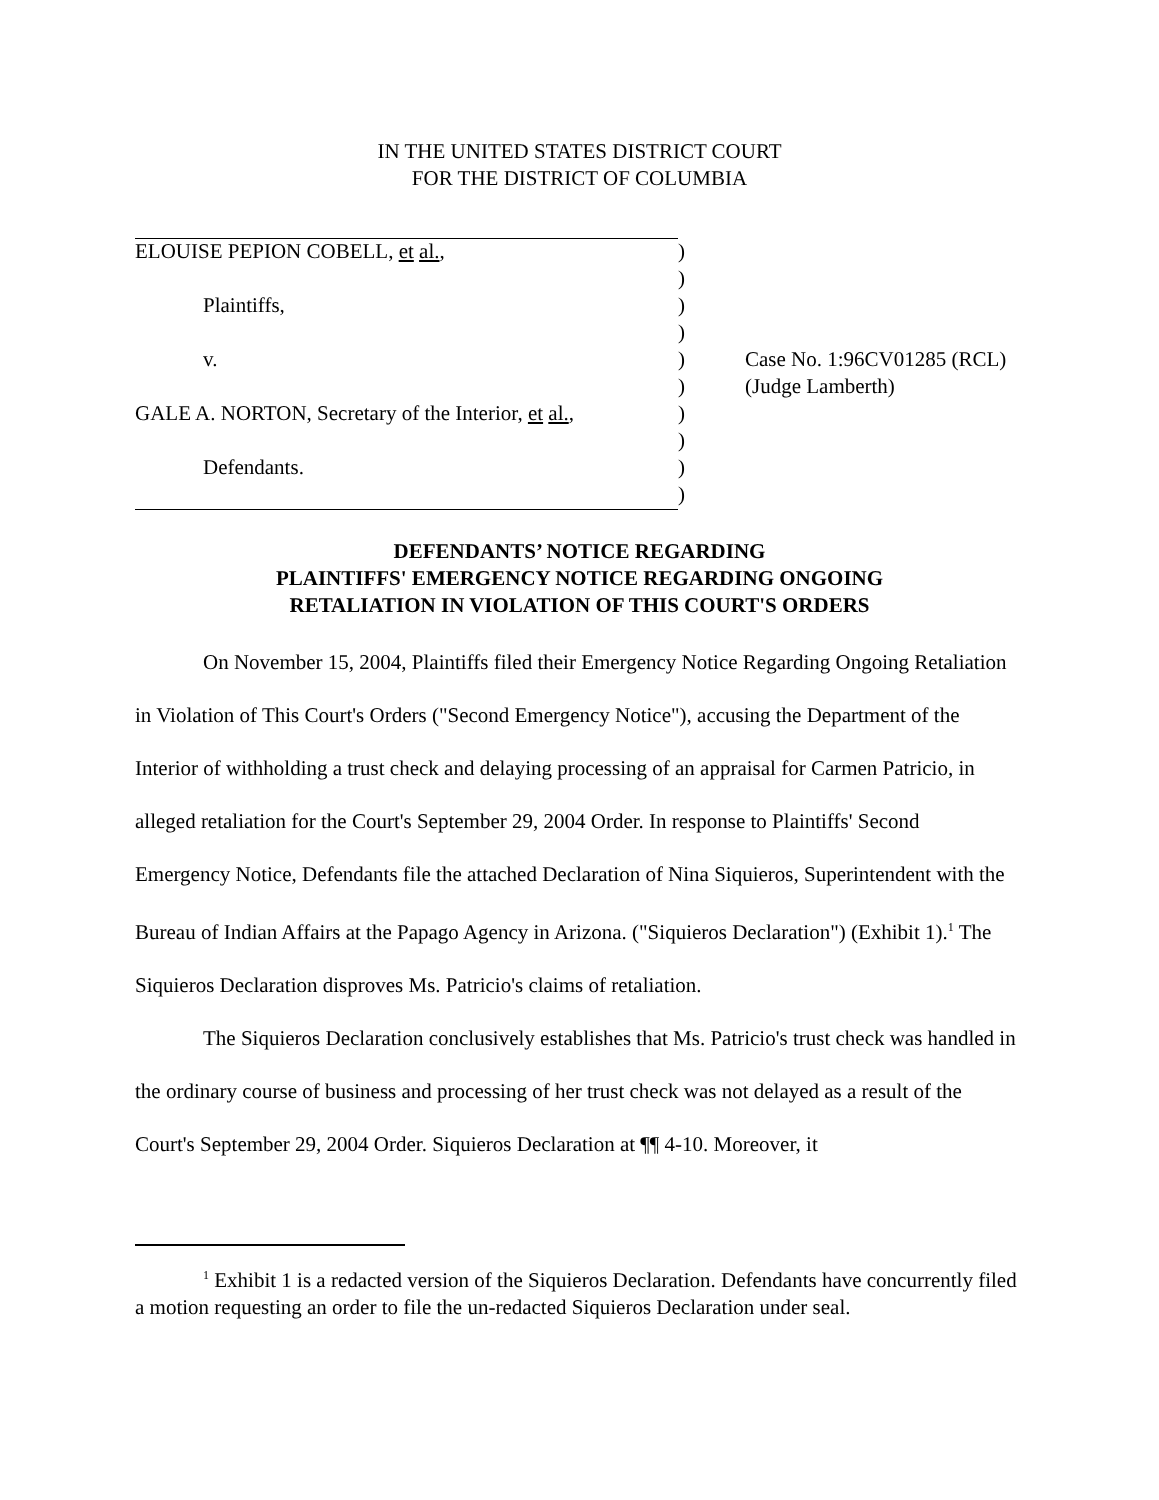IN THE UNITED STATES DISTRICT COURT
FOR THE DISTRICT OF COLUMBIA
| ELOUISE PEPION COBELL, et al. , | ) | |
| | ) | |
| Plaintiffs, | ) | |
| | ) | |
| v. | ) | Case No. 1:96CV01285 (RCL) |
| | ) | (Judge Lamberth) |
| GALE A. NORTON, Secretary of the Interior, et al. , | ) | |
| | ) | |
| Defendants. | ) | |
| | ) | |
DEFENDANTS’ NOTICE REGARDING
PLAINTIFFS' EMERGENCY NOTICE REGARDING ONGOING
RETALIATION IN VIOLATION OF THIS COURT'S ORDERS
On November 15, 2004, Plaintiffs filed their Emergency Notice Regarding Ongoing Retaliation in Violation of This Court's Orders ("Second Emergency Notice"), accusing the Department of the Interior of withholding a trust check and delaying processing of an appraisal for Carmen Patricio, in alleged retaliation for the Court's September 29, 2004 Order. In response to Plaintiffs' Second Emergency Notice, Defendants file the attached Declaration of Nina Siquieros, Superintendent with the Bureau of Indian Affairs at the Papago Agency in Arizona. ("Siquieros Declaration") (Exhibit 1).<sup>1</sup> The Siquieros Declaration disproves Ms. Patricio's claims of retaliation.
The Siquieros Declaration conclusively establishes that Ms. Patricio's trust check was handled in the ordinary course of business and processing of her trust check was not delayed as a result of the Court's September 29, 2004 Order. Siquieros Declaration at ¶¶ 4-10. Moreover, it
<sup>1</sup> Exhibit 1 is a redacted version of the Siquieros Declaration. Defendants have concurrently filed a motion requesting an order to file the un-redacted Siquieros Declaration under seal.